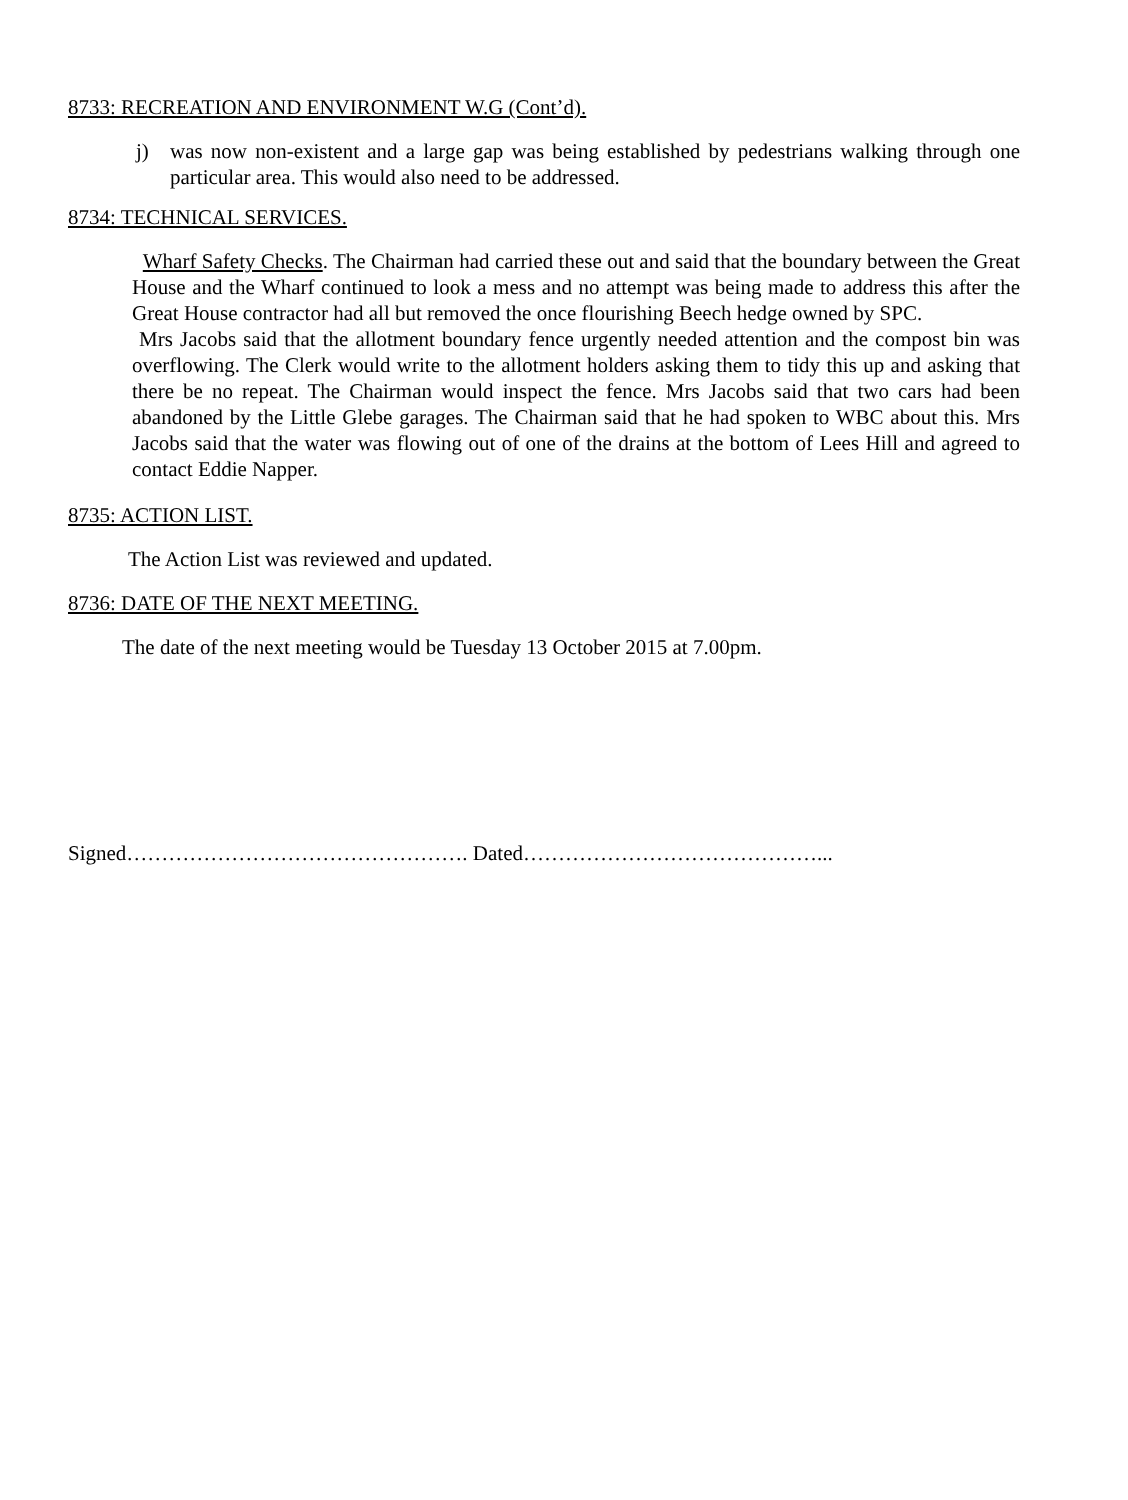8733: RECREATION AND ENVIRONMENT W.G (Cont’d).
j) was now non-existent and a large gap was being established by pedestrians walking through one particular area. This would also need to be addressed.
8734: TECHNICAL SERVICES.
Wharf Safety Checks. The Chairman had carried these out and said that the boundary between the Great House and the Wharf continued to look a mess and no attempt was being made to address this after the Great House contractor had all but removed the once flourishing Beech hedge owned by SPC.
Mrs Jacobs said that the allotment boundary fence urgently needed attention and the compost bin was overflowing. The Clerk would write to the allotment holders asking them to tidy this up and asking that there be no repeat. The Chairman would inspect the fence. Mrs Jacobs said that two cars had been abandoned by the Little Glebe garages. The Chairman said that he had spoken to WBC about this. Mrs Jacobs said that the water was flowing out of one of the drains at the bottom of Lees Hill and agreed to contact Eddie Napper.
8735: ACTION LIST.
The Action List was reviewed and updated.
8736: DATE OF THE NEXT MEETING.
The date of the next meeting would be Tuesday 13 October 2015 at 7.00pm.
Signed…………………………………………. Dated……………………………………...